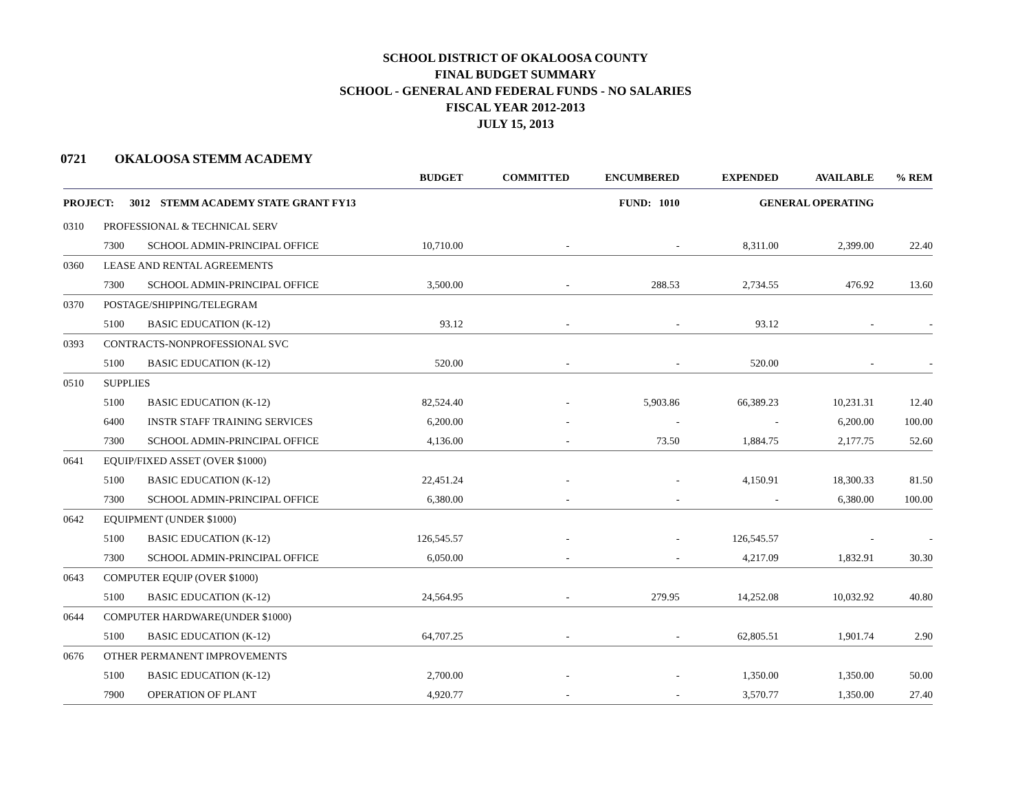SCHOOL DISTRICT OF OKALOOSA COUNTY
FINAL BUDGET SUMMARY
SCHOOL - GENERAL AND FEDERAL FUNDS - NO SALARIES
FISCAL YEAR 2012-2013
JULY 15, 2013
0721 OKALOOSA STEMM ACADEMY
| | | | BUDGET | COMMITTED | ENCUMBERED | EXPENDED | AVAILABLE | % REM |
| --- | --- | --- | --- | --- | --- | --- | --- | --- |
| PROJECT: 3012 STEMM ACADEMY STATE GRANT FY13 | | | | | FUND: 1010 | GENERAL OPERATING | | |
| 0310 | PROFESSIONAL & TECHNICAL SERV | | | | | | | |
| | 7300 | SCHOOL ADMIN-PRINCIPAL OFFICE | 10,710.00 | - | - | 8,311.00 | 2,399.00 | 22.40 |
| 0360 | LEASE AND RENTAL AGREEMENTS | | | | | | | |
| | 7300 | SCHOOL ADMIN-PRINCIPAL OFFICE | 3,500.00 | - | 288.53 | 2,734.55 | 476.92 | 13.60 |
| 0370 | POSTAGE/SHIPPING/TELEGRAM | | | | | | | |
| | 5100 | BASIC EDUCATION (K-12) | 93.12 | - | - | 93.12 | - | - |
| 0393 | CONTRACTS-NONPROFESSIONAL SVC | | | | | | | |
| | 5100 | BASIC EDUCATION (K-12) | 520.00 | - | - | 520.00 | - | - |
| 0510 | SUPPLIES | | | | | | | |
| | 5100 | BASIC EDUCATION (K-12) | 82,524.40 | - | 5,903.86 | 66,389.23 | 10,231.31 | 12.40 |
| | 6400 | INSTR STAFF TRAINING SERVICES | 6,200.00 | - | - | - | 6,200.00 | 100.00 |
| | 7300 | SCHOOL ADMIN-PRINCIPAL OFFICE | 4,136.00 | - | 73.50 | 1,884.75 | 2,177.75 | 52.60 |
| 0641 | EQUIP/FIXED ASSET (OVER $1000) | | | | | | | |
| | 5100 | BASIC EDUCATION (K-12) | 22,451.24 | - | - | 4,150.91 | 18,300.33 | 81.50 |
| | 7300 | SCHOOL ADMIN-PRINCIPAL OFFICE | 6,380.00 | - | - | - | 6,380.00 | 100.00 |
| 0642 | EQUIPMENT (UNDER $1000) | | | | | | | |
| | 5100 | BASIC EDUCATION (K-12) | 126,545.57 | - | - | 126,545.57 | - | - |
| | 7300 | SCHOOL ADMIN-PRINCIPAL OFFICE | 6,050.00 | - | - | 4,217.09 | 1,832.91 | 30.30 |
| 0643 | COMPUTER EQUIP (OVER $1000) | | | | | | | |
| | 5100 | BASIC EDUCATION (K-12) | 24,564.95 | - | 279.95 | 14,252.08 | 10,032.92 | 40.80 |
| 0644 | COMPUTER HARDWARE(UNDER $1000) | | | | | | | |
| | 5100 | BASIC EDUCATION (K-12) | 64,707.25 | - | - | 62,805.51 | 1,901.74 | 2.90 |
| 0676 | OTHER PERMANENT IMPROVEMENTS | | | | | | | |
| | 5100 | BASIC EDUCATION (K-12) | 2,700.00 | - | - | 1,350.00 | 1,350.00 | 50.00 |
| | 7900 | OPERATION OF PLANT | 4,920.77 | - | - | 3,570.77 | 1,350.00 | 27.40 |